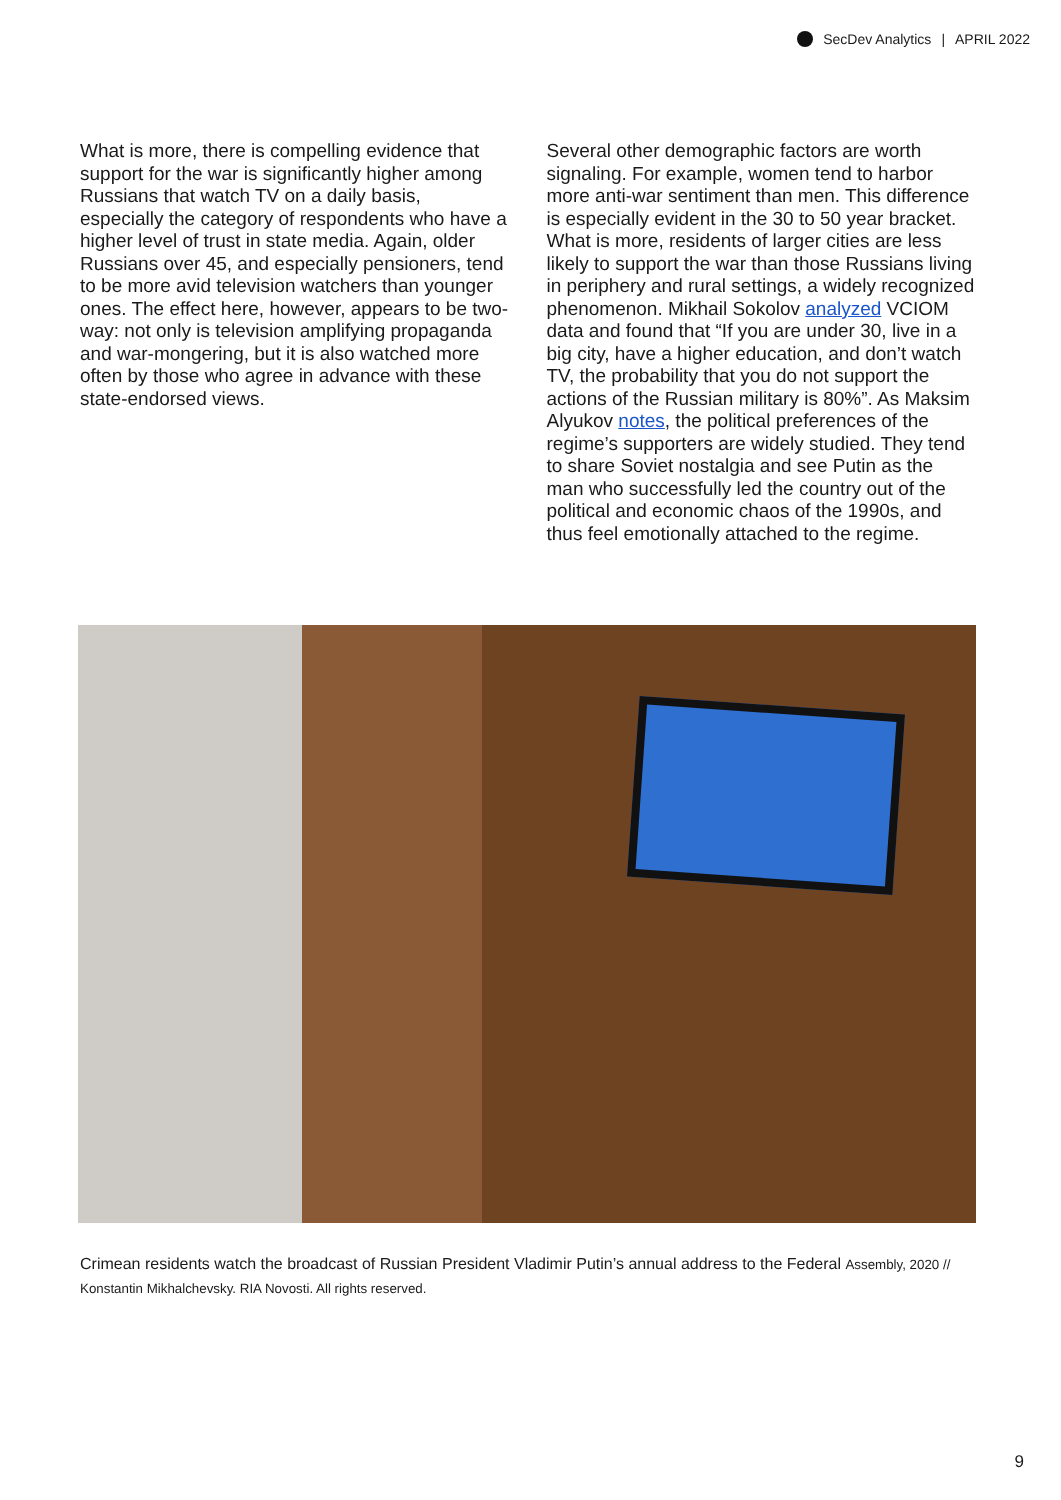SecDev Analytics | APRIL 2022
What is more, there is compelling evidence that support for the war is significantly higher among Russians that watch TV on a daily basis, especially the category of respondents who have a higher level of trust in state media. Again, older Russians over 45, and especially pensioners, tend to be more avid television watchers than younger ones. The effect here, however, appears to be two-way: not only is television amplifying propaganda and war-mongering, but it is also watched more often by those who agree in advance with these state-endorsed views.
Several other demographic factors are worth signaling. For example, women tend to harbor more anti-war sentiment than men. This difference is especially evident in the 30 to 50 year bracket. What is more, residents of larger cities are less likely to support the war than those Russians living in periphery and rural settings, a widely recognized phenomenon. Mikhail Sokolov analyzed VCIOM data and found that “If you are under 30, live in a big city, have a higher education, and don’t watch TV, the probability that you do not support the actions of the Russian military is 80%”. As Maksim Alyukov notes, the political preferences of the regime’s supporters are widely studied. They tend to share Soviet nostalgia and see Putin as the man who successfully led the country out of the political and economic chaos of the 1990s, and thus feel emotionally attached to the regime.
Crimean residents watch the broadcast of Russian President Vladimir Putin’s annual address to the Federal Assembly, 2020 // Konstantin Mikhalchevsky. RIA Novosti. All rights reserved.
9